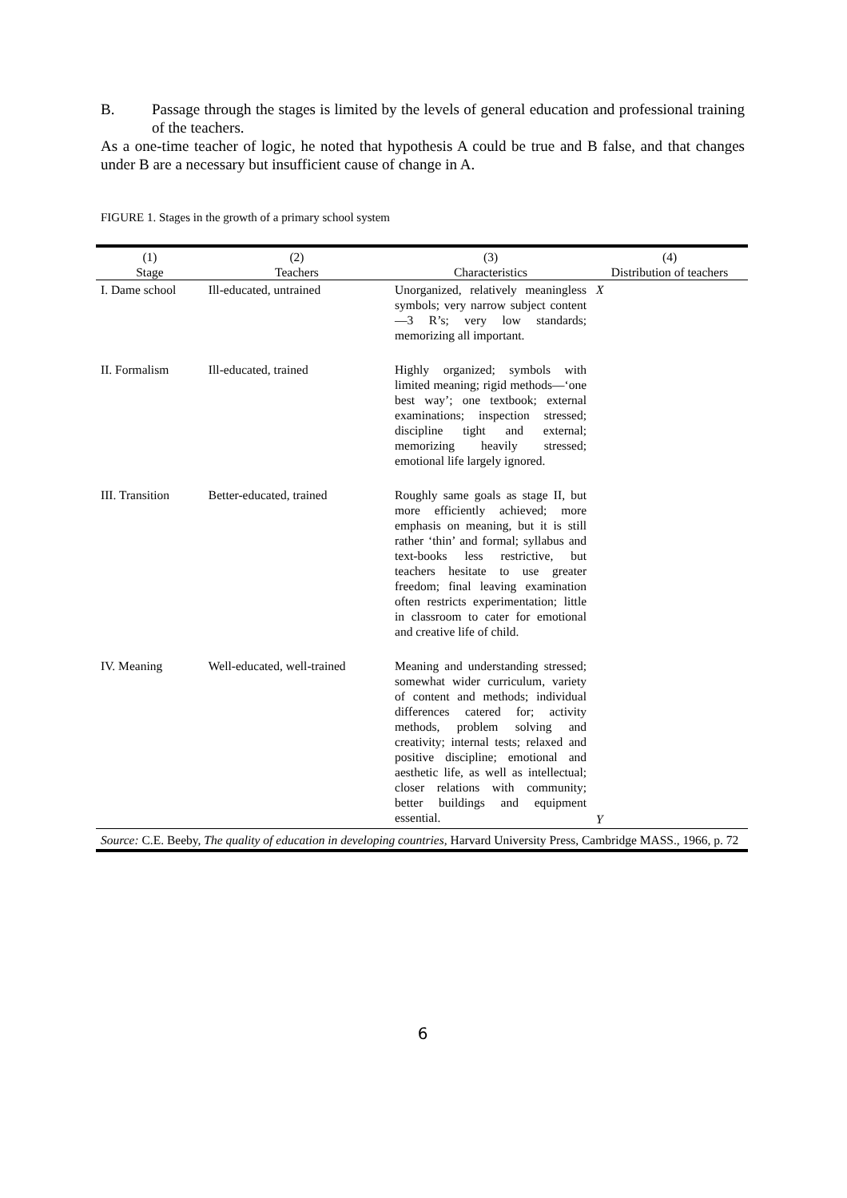B. Passage through the stages is limited by the levels of general education and professional training of the teachers.
As a one-time teacher of logic, he noted that hypothesis A could be true and B false, and that changes under B are a necessary but insufficient cause of change in A.
FIGURE 1. Stages in the growth of a primary school system
| (1) Stage | (2) Teachers | (3) Characteristics | (4) Distribution of teachers |
| --- | --- | --- | --- |
| I. Dame school | Ill-educated, untrained | Unorganized, relatively meaningless symbols; very narrow subject content—3 R’s; very low standards; memorizing all important. | X |
| II. Formalism | Ill-educated, trained | Highly organized; symbols with limited meaning; rigid methods—‘one best way’; one textbook; external examinations; inspection stressed; discipline tight and external; memorizing heavily stressed; emotional life largely ignored. | |
| III. Transition | Better-educated, trained | Roughly same goals as stage II, but more efficiently achieved; more emphasis on meaning, but it is still rather ‘thin’ and formal; syllabus and text-books less restrictive, but teachers hesitate to use greater freedom; final leaving examination often restricts experimentation; little in classroom to cater for emotional and creative life of child. | |
| IV. Meaning | Well-educated, well-trained | Meaning and understanding stressed; somewhat wider curriculum, variety of content and methods; individual differences catered for; activity methods, problem solving and creativity; internal tests; relaxed and positive discipline; emotional and aesthetic life, as well as intellectual; closer relations with community; better buildings and equipment essential. | Y |
| Source: C.E. Beeby, The quality of education in developing countries, Harvard University Press, Cambridge MASS., 1966, p. 72 | | | |
6